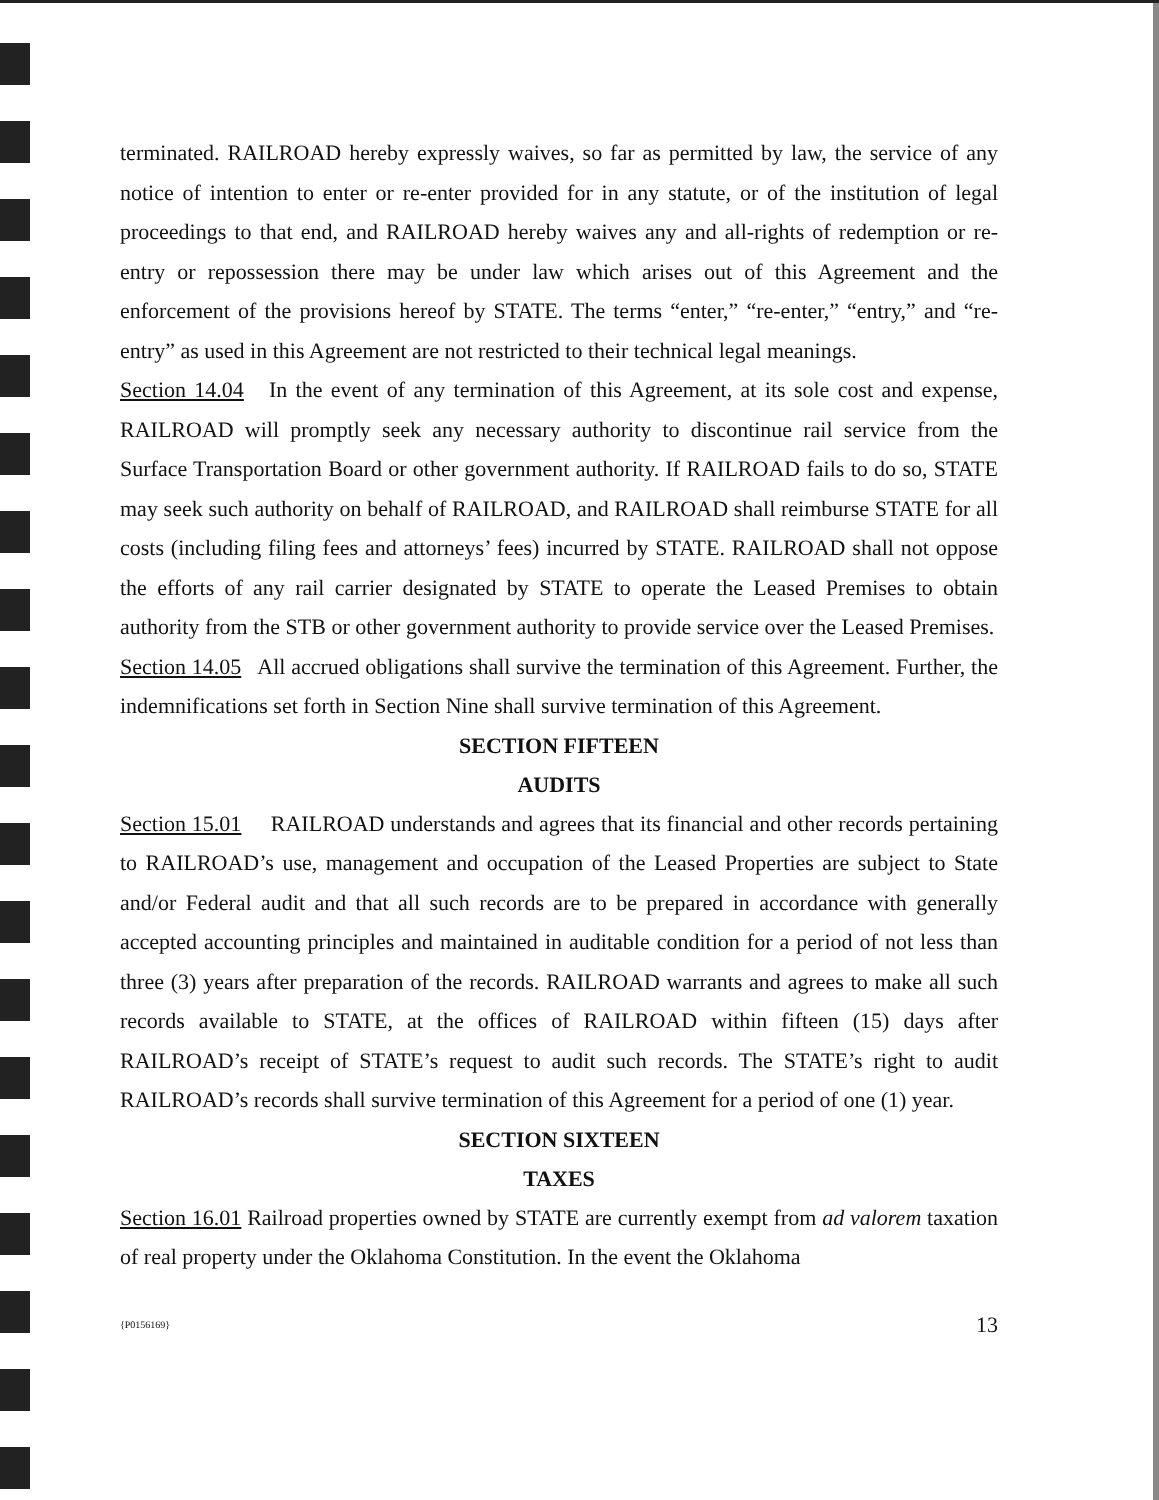terminated. RAILROAD hereby expressly waives, so far as permitted by law, the service of any notice of intention to enter or re-enter provided for in any statute, or of the institution of legal proceedings to that end, and RAILROAD hereby waives any and all-rights of redemption or re-entry or repossession there may be under law which arises out of this Agreement and the enforcement of the provisions hereof by STATE. The terms “enter,” “re-enter,” “entry,” and “re-entry” as used in this Agreement are not restricted to their technical legal meanings.
Section 14.04 In the event of any termination of this Agreement, at its sole cost and expense, RAILROAD will promptly seek any necessary authority to discontinue rail service from the Surface Transportation Board or other government authority. If RAILROAD fails to do so, STATE may seek such authority on behalf of RAILROAD, and RAILROAD shall reimburse STATE for all costs (including filing fees and attorneys’ fees) incurred by STATE. RAILROAD shall not oppose the efforts of any rail carrier designated by STATE to operate the Leased Premises to obtain authority from the STB or other government authority to provide service over the Leased Premises.
Section 14.05 All accrued obligations shall survive the termination of this Agreement. Further, the indemnifications set forth in Section Nine shall survive termination of this Agreement.
SECTION FIFTEEN
AUDITS
Section 15.01 RAILROAD understands and agrees that its financial and other records pertaining to RAILROAD’s use, management and occupation of the Leased Properties are subject to State and/or Federal audit and that all such records are to be prepared in accordance with generally accepted accounting principles and maintained in auditable condition for a period of not less than three (3) years after preparation of the records. RAILROAD warrants and agrees to make all such records available to STATE, at the offices of RAILROAD within fifteen (15) days after RAILROAD’s receipt of STATE’s request to audit such records. The STATE’s right to audit RAILROAD’s records shall survive termination of this Agreement for a period of one (1) year.
SECTION SIXTEEN
TAXES
Section 16.01 Railroad properties owned by STATE are currently exempt from ad valorem taxation of real property under the Oklahoma Constitution. In the event the Oklahoma
{P0156169} 13